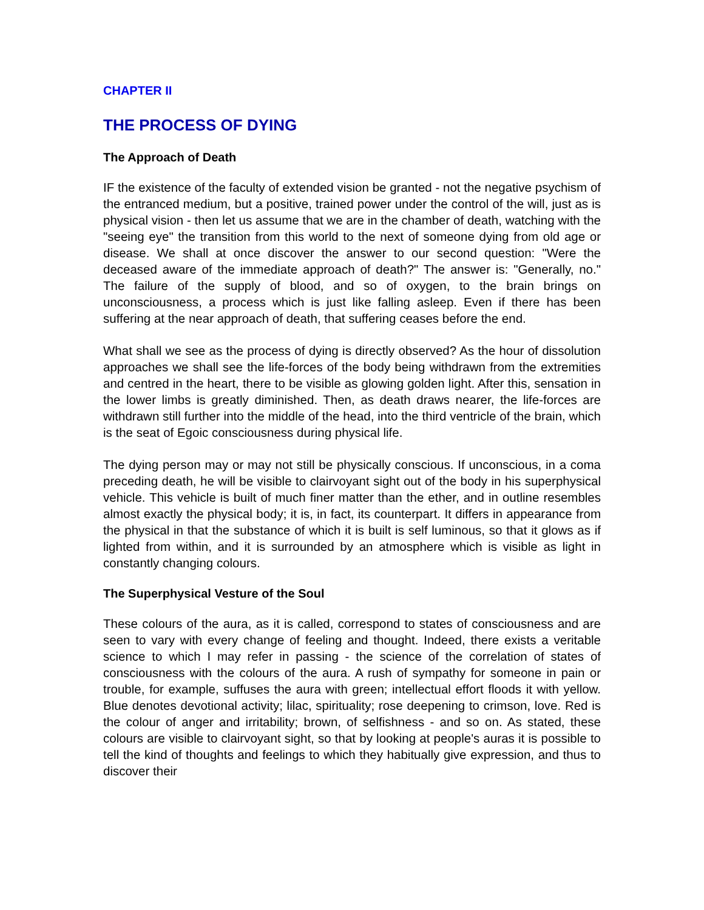CHAPTER II
THE PROCESS OF DYING
The Approach of Death
IF the existence of the faculty of extended vision be granted - not the negative psychism of the entranced medium, but a positive, trained power under the control of the will, just as is physical vision - then let us assume that we are in the chamber of death, watching with the "seeing eye" the transition from this world to the next of someone dying from old age or disease. We shall at once discover the answer to our second question: "Were the deceased aware of the immediate approach of death?" The answer is: "Generally, no." The failure of the supply of blood, and so of oxygen, to the brain brings on unconsciousness, a process which is just like falling asleep. Even if there has been suffering at the near approach of death, that suffering ceases before the end.
What shall we see as the process of dying is directly observed? As the hour of dissolution approaches we shall see the life-forces of the body being withdrawn from the extremities and centred in the heart, there to be visible as glowing golden light. After this, sensation in the lower limbs is greatly diminished. Then, as death draws nearer, the life-forces are withdrawn still further into the middle of the head, into the third ventricle of the brain, which is the seat of Egoic consciousness during physical life.
The dying person may or may not still be physically conscious. If unconscious, in a coma preceding death, he will be visible to clairvoyant sight out of the body in his superphysical vehicle. This vehicle is built of much finer matter than the ether, and in outline resembles almost exactly the physical body; it is, in fact, its counterpart. It differs in appearance from the physical in that the substance of which it is built is self luminous, so that it glows as if lighted from within, and it is surrounded by an atmosphere which is visible as light in constantly changing colours.
The Superphysical Vesture of the Soul
These colours of the aura, as it is called, correspond to states of consciousness and are seen to vary with every change of feeling and thought. Indeed, there exists a veritable science to which I may refer in passing - the science of the correlation of states of consciousness with the colours of the aura. A rush of sympathy for someone in pain or trouble, for example, suffuses the aura with green; intellectual effort floods it with yellow. Blue denotes devotional activity; lilac, spirituality; rose deepening to crimson, love. Red is the colour of anger and irritability; brown, of selfishness - and so on. As stated, these colours are visible to clairvoyant sight, so that by looking at people's auras it is possible to tell the kind of thoughts and feelings to which they habitually give expression, and thus to discover their